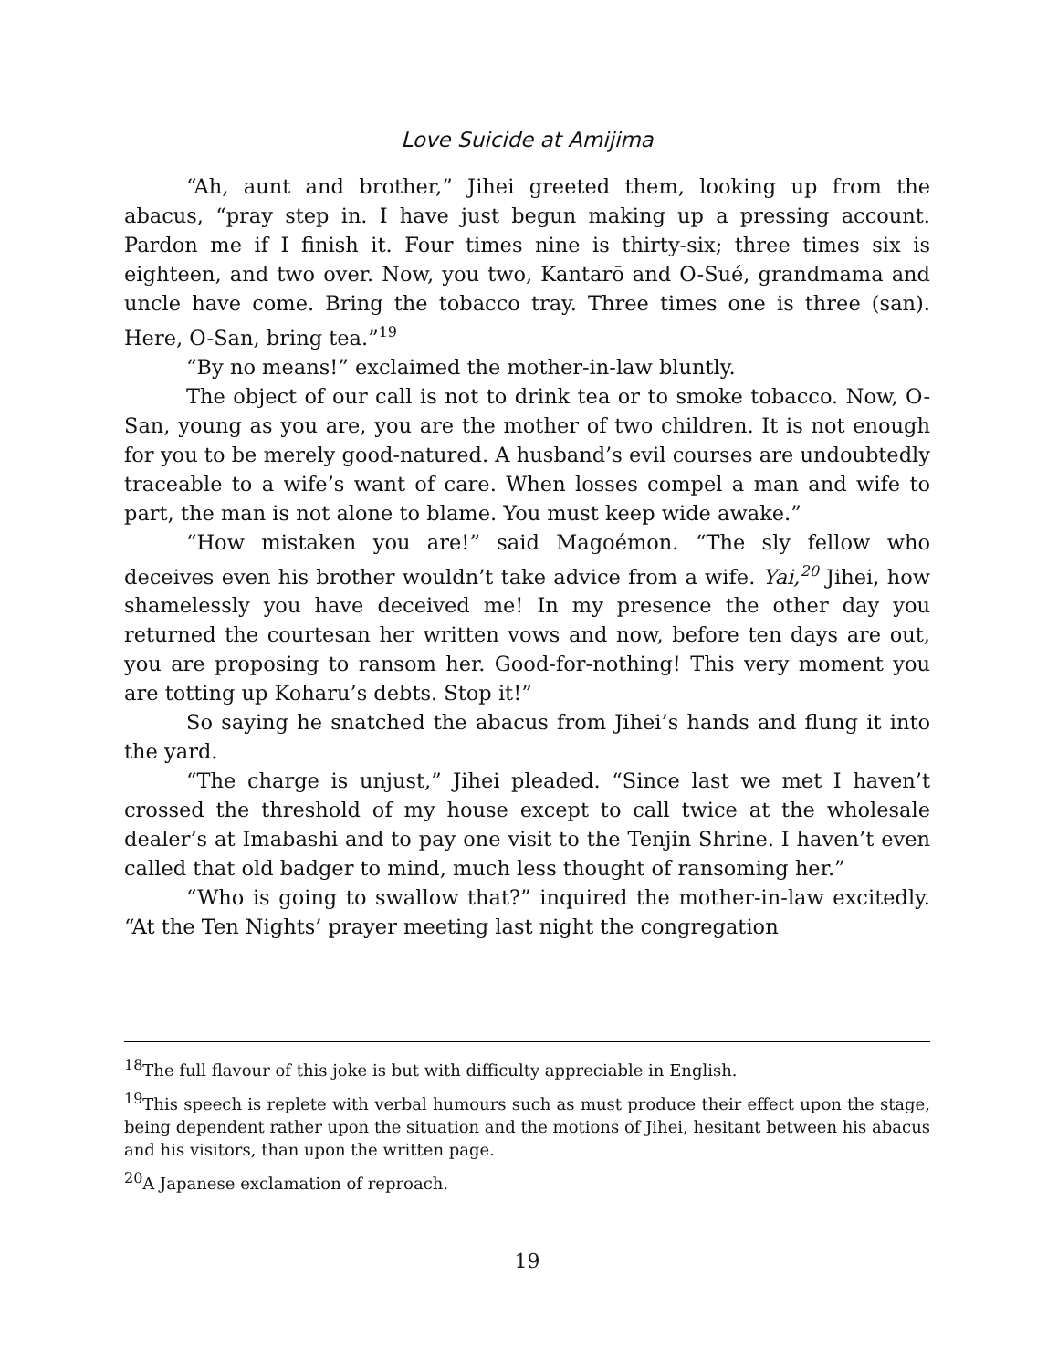Love Suicide at Amijima
“Ah, aunt and brother,” Jihei greeted them, looking up from the abacus, “pray step in. I have just begun making up a pressing account. Pardon me if I finish it. Four times nine is thirty-six; three times six is eighteen, and two over. Now, you two, Kantarō and O-Sué, grandmama and uncle have come. Bring the tobacco tray. Three times one is three (san). Here, O-San, bring tea.”<sup>19</sup>
“By no means!” exclaimed the mother-in-law bluntly.
The object of our call is not to drink tea or to smoke tobacco. Now, O-San, young as you are, you are the mother of two children. It is not enough for you to be merely good-natured. A husband’s evil courses are undoubtedly traceable to a wife’s want of care. When losses compel a man and wife to part, the man is not alone to blame. You must keep wide awake.”
“How mistaken you are!” said Magoémon. “The sly fellow who deceives even his brother wouldn’t take advice from a wife. Yai,<sup>20</sup> Jihei, how shamelessly you have deceived me! In my presence the other day you returned the courtesan her written vows and now, before ten days are out, you are proposing to ransom her. Good-for-nothing! This very moment you are totting up Koharu’s debts. Stop it!”
So saying he snatched the abacus from Jihei’s hands and flung it into the yard.
“The charge is unjust,” Jihei pleaded. “Since last we met I haven’t crossed the threshold of my house except to call twice at the wholesale dealer’s at Imabashi and to pay one visit to the Tenjin Shrine. I haven’t even called that old badger to mind, much less thought of ransoming her.”
“Who is going to swallow that?” inquired the mother-in-law excitedly. “At the Ten Nights’ prayer meeting last night the congregation
<sup>18</sup> The full flavour of this joke is but with difficulty appreciable in English.
<sup>19</sup> This speech is replete with verbal humours such as must produce their effect upon the stage, being dependent rather upon the situation and the motions of Jihei, hesitant between his abacus and his visitors, than upon the written page.
<sup>20</sup> A Japanese exclamation of reproach.
19